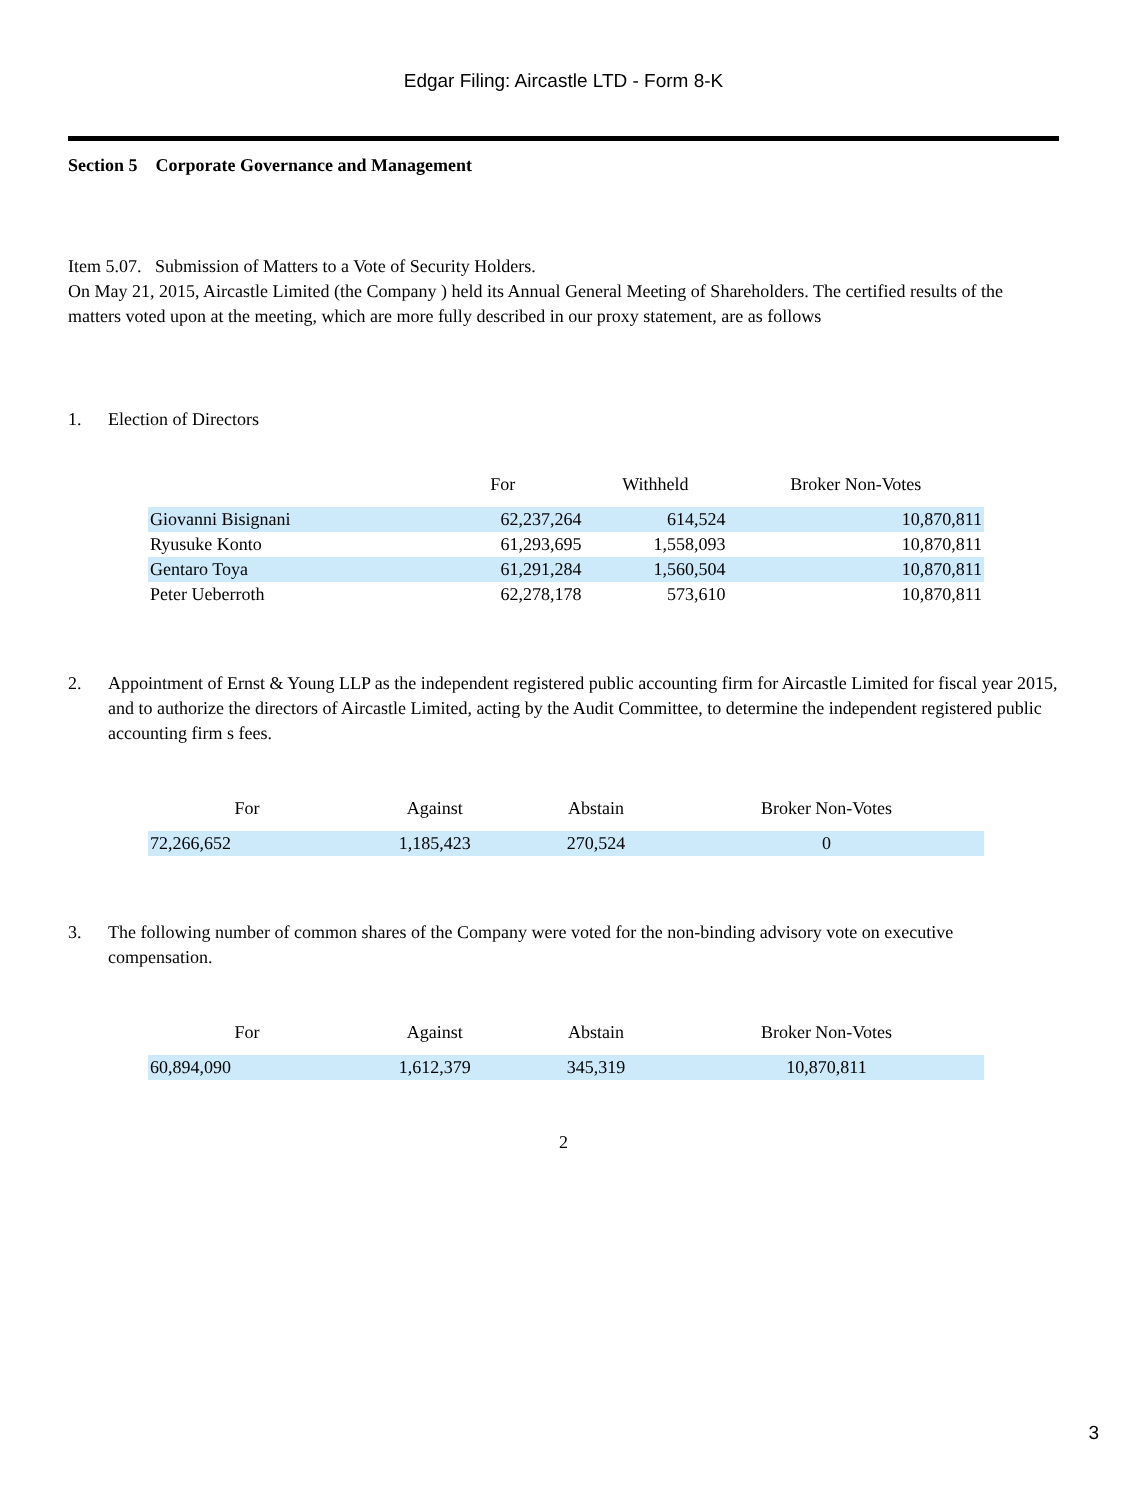Edgar Filing: Aircastle LTD - Form 8-K
Section 5 Corporate Governance and Management
Item 5.07. Submission of Matters to a Vote of Security Holders.
On May 21, 2015, Aircastle Limited (the Company ) held its Annual General Meeting of Shareholders. The certified results of the matters voted upon at the meeting, which are more fully described in our proxy statement, are as follows
1. Election of Directors
| | For | Withheld | Broker Non-Votes |
| --- | --- | --- | --- |
| Giovanni Bisignani | 62,237,264 | 614,524 | 10,870,811 |
| Ryusuke Konto | 61,293,695 | 1,558,093 | 10,870,811 |
| Gentaro Toya | 61,291,284 | 1,560,504 | 10,870,811 |
| Peter Ueberroth | 62,278,178 | 573,610 | 10,870,811 |
2. Appointment of Ernst & Young LLP as the independent registered public accounting firm for Aircastle Limited for fiscal year 2015, and to authorize the directors of Aircastle Limited, acting by the Audit Committee, to determine the independent registered public accounting firm s fees.
| For | Against | Abstain | Broker Non-Votes |
| --- | --- | --- | --- |
| 72,266,652 | 1,185,423 | 270,524 | 0 |
3. The following number of common shares of the Company were voted for the non-binding advisory vote on executive compensation.
| For | Against | Abstain | Broker Non-Votes |
| --- | --- | --- | --- |
| 60,894,090 | 1,612,379 | 345,319 | 10,870,811 |
2
3